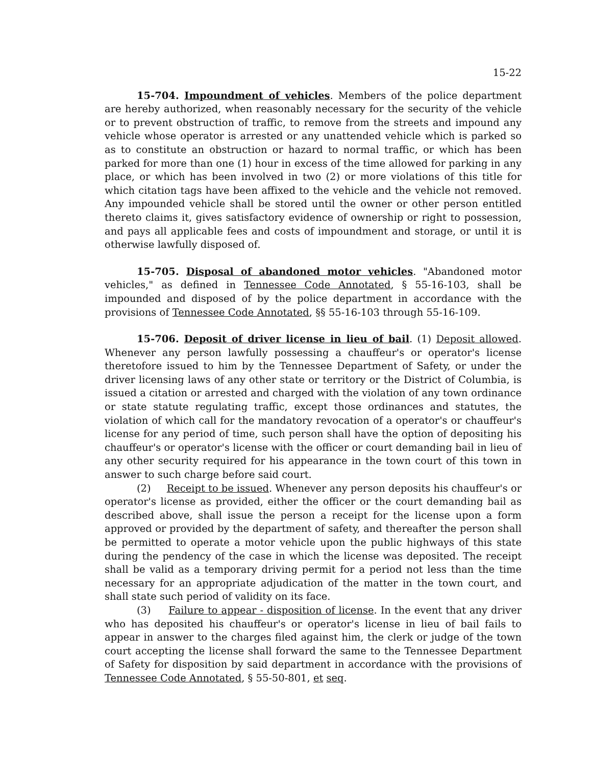15-22
15-704. Impoundment of vehicles. Members of the police department are hereby authorized, when reasonably necessary for the security of the vehicle or to prevent obstruction of traffic, to remove from the streets and impound any vehicle whose operator is arrested or any unattended vehicle which is parked so as to constitute an obstruction or hazard to normal traffic, or which has been parked for more than one (1) hour in excess of the time allowed for parking in any place, or which has been involved in two (2) or more violations of this title for which citation tags have been affixed to the vehicle and the vehicle not removed. Any impounded vehicle shall be stored until the owner or other person entitled thereto claims it, gives satisfactory evidence of ownership or right to possession, and pays all applicable fees and costs of impoundment and storage, or until it is otherwise lawfully disposed of.
15-705. Disposal of abandoned motor vehicles. "Abandoned motor vehicles," as defined in Tennessee Code Annotated, § 55-16-103, shall be impounded and disposed of by the police department in accordance with the provisions of Tennessee Code Annotated, §§ 55-16-103 through 55-16-109.
15-706. Deposit of driver license in lieu of bail. (1) Deposit allowed. Whenever any person lawfully possessing a chauffeur's or operator's license theretofore issued to him by the Tennessee Department of Safety, or under the driver licensing laws of any other state or territory or the District of Columbia, is issued a citation or arrested and charged with the violation of any town ordinance or state statute regulating traffic, except those ordinances and statutes, the violation of which call for the mandatory revocation of a operator's or chauffeur's license for any period of time, such person shall have the option of depositing his chauffeur's or operator's license with the officer or court demanding bail in lieu of any other security required for his appearance in the town court of this town in answer to such charge before said court.
(2) Receipt to be issued. Whenever any person deposits his chauffeur's or operator's license as provided, either the officer or the court demanding bail as described above, shall issue the person a receipt for the license upon a form approved or provided by the department of safety, and thereafter the person shall be permitted to operate a motor vehicle upon the public highways of this state during the pendency of the case in which the license was deposited. The receipt shall be valid as a temporary driving permit for a period not less than the time necessary for an appropriate adjudication of the matter in the town court, and shall state such period of validity on its face.
(3) Failure to appear - disposition of license. In the event that any driver who has deposited his chauffeur's or operator's license in lieu of bail fails to appear in answer to the charges filed against him, the clerk or judge of the town court accepting the license shall forward the same to the Tennessee Department of Safety for disposition by said department in accordance with the provisions of Tennessee Code Annotated, § 55-50-801, et seq.